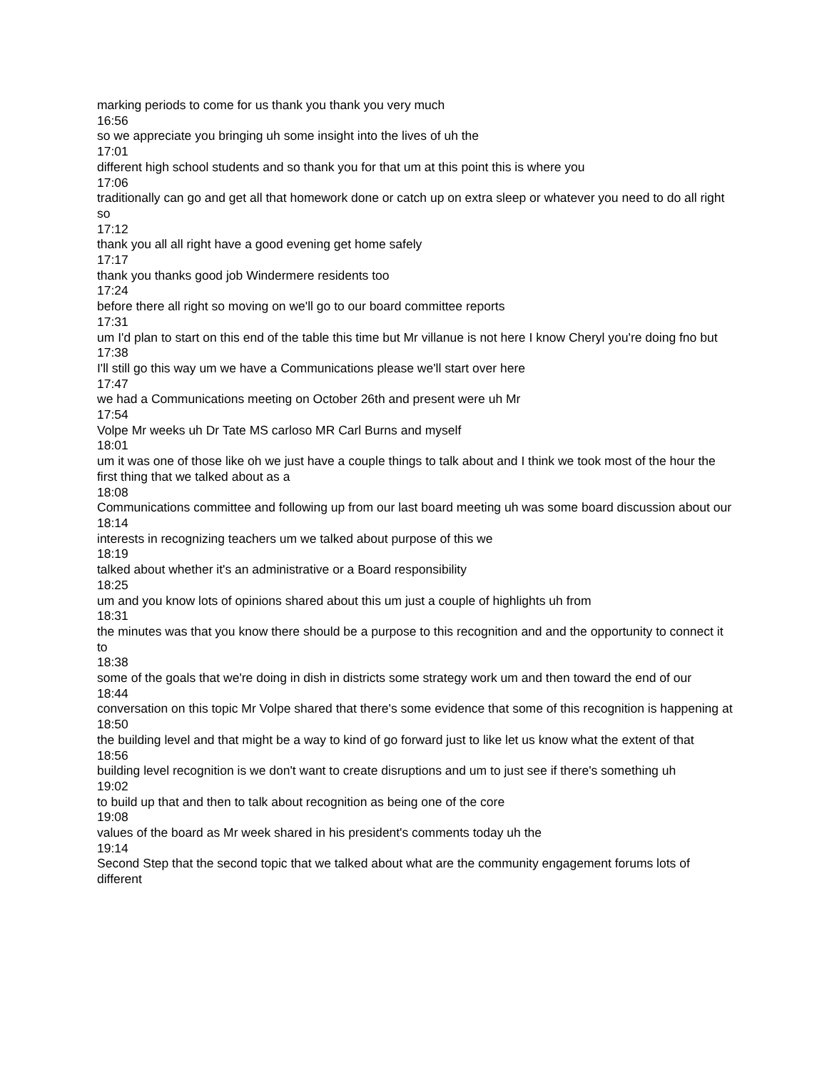marking periods to come for us thank you thank you very much
16:56
so we appreciate you bringing uh some insight into the lives of uh the
17:01
different high school students and so thank you for that um at this point this is where you
17:06
traditionally can go and get all that homework done or catch up on extra sleep or whatever you need to do all right so
17:12
thank you all all right have a good evening get home safely
17:17
thank you thanks good job Windermere residents too
17:24
before there all right so moving on we'll go to our board committee reports
17:31
um I'd plan to start on this end of the table this time but Mr villanue is not here I know Cheryl you're doing fno but
17:38
I'll still go this way um we have a Communications please we'll start over here
17:47
we had a Communications meeting on October 26th and present were uh Mr
17:54
Volpe Mr weeks uh Dr Tate MS carloso MR Carl Burns and myself
18:01
um it was one of those like oh we just have a couple things to talk about and I think we took most of the hour the first thing that we talked about as a
18:08
Communications committee and following up from our last board meeting uh was some board discussion about our
18:14
interests in recognizing teachers um we talked about purpose of this we
18:19
talked about whether it's an administrative or a Board responsibility
18:25
um and you know lots of opinions shared about this um just a couple of highlights uh from
18:31
the minutes was that you know there should be a purpose to this recognition and and the opportunity to connect it to
18:38
some of the goals that we're doing in dish in districts some strategy work um and then toward the end of our
18:44
conversation on this topic Mr Volpe shared that there's some evidence that some of this recognition is happening at
18:50
the building level and that might be a way to kind of go forward just to like let us know what the extent of that
18:56
building level recognition is we don't want to create disruptions and um to just see if there's something uh
19:02
to build up that and then to talk about recognition as being one of the core
19:08
values of the board as Mr week shared in his president's comments today uh the
19:14
Second Step that the second topic that we talked about what are the community engagement forums lots of different